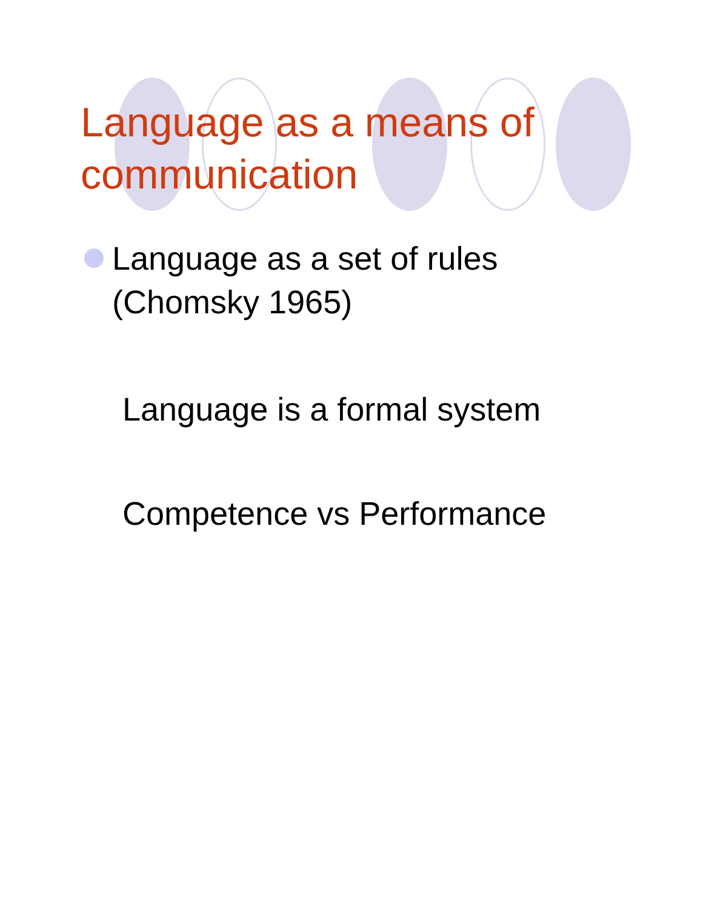Language as a means of
communication
Language as a set of rules
(Chomsky 1965)
Language is a formal system
Competence vs Performance